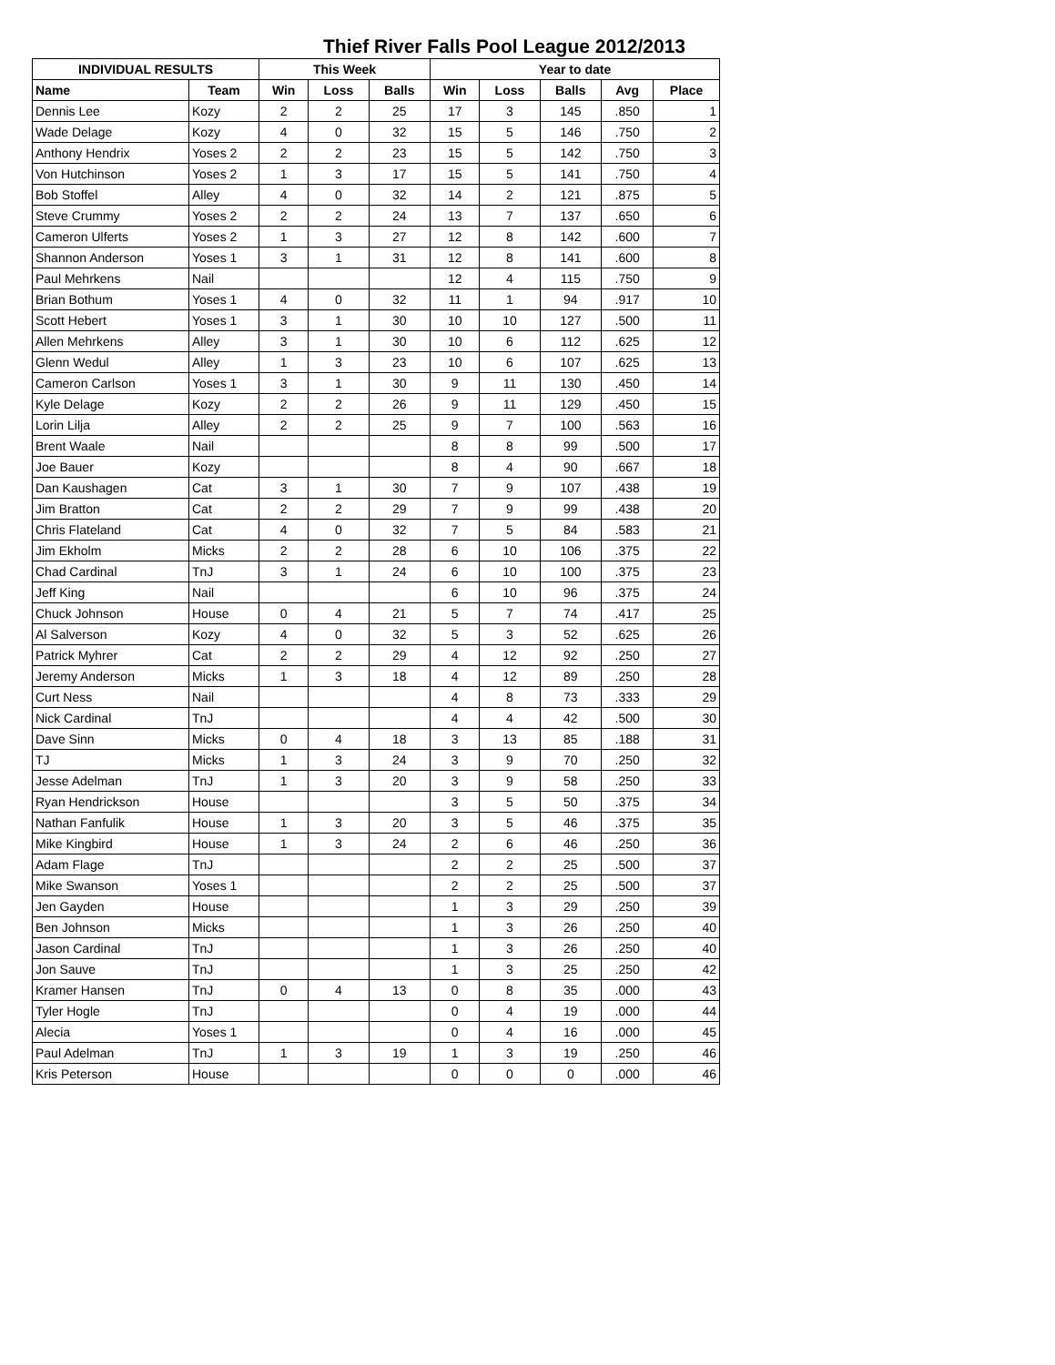Thief River Falls Pool League 2012/2013
| INDIVIDUAL RESULTS | | This Week | | | Year to date | | | | |
| --- | --- | --- | --- | --- | --- | --- | --- | --- | --- |
| Name | Team | Win | Loss | Balls | Win | Loss | Balls | Avg | Place |
| Dennis Lee | Kozy | 2 | 2 | 25 | 17 | 3 | 145 | .850 | 1 |
| Wade Delage | Kozy | 4 | 0 | 32 | 15 | 5 | 146 | .750 | 2 |
| Anthony Hendrix | Yoses 2 | 2 | 2 | 23 | 15 | 5 | 142 | .750 | 3 |
| Von Hutchinson | Yoses 2 | 1 | 3 | 17 | 15 | 5 | 141 | .750 | 4 |
| Bob Stoffel | Alley | 4 | 0 | 32 | 14 | 2 | 121 | .875 | 5 |
| Steve Crummy | Yoses 2 | 2 | 2 | 24 | 13 | 7 | 137 | .650 | 6 |
| Cameron Ulferts | Yoses 2 | 1 | 3 | 27 | 12 | 8 | 142 | .600 | 7 |
| Shannon Anderson | Yoses 1 | 3 | 1 | 31 | 12 | 8 | 141 | .600 | 8 |
| Paul Mehrkens | Nail | | | | 12 | 4 | 115 | .750 | 9 |
| Brian Bothum | Yoses 1 | 4 | 0 | 32 | 11 | 1 | 94 | .917 | 10 |
| Scott Hebert | Yoses 1 | 3 | 1 | 30 | 10 | 10 | 127 | .500 | 11 |
| Allen Mehrkens | Alley | 3 | 1 | 30 | 10 | 6 | 112 | .625 | 12 |
| Glenn Wedul | Alley | 1 | 3 | 23 | 10 | 6 | 107 | .625 | 13 |
| Cameron Carlson | Yoses 1 | 3 | 1 | 30 | 9 | 11 | 130 | .450 | 14 |
| Kyle Delage | Kozy | 2 | 2 | 26 | 9 | 11 | 129 | .450 | 15 |
| Lorin Lilja | Alley | 2 | 2 | 25 | 9 | 7 | 100 | .563 | 16 |
| Brent Waale | Nail | | | | 8 | 8 | 99 | .500 | 17 |
| Joe Bauer | Kozy | | | | 8 | 4 | 90 | .667 | 18 |
| Dan Kaushagen | Cat | 3 | 1 | 30 | 7 | 9 | 107 | .438 | 19 |
| Jim Bratton | Cat | 2 | 2 | 29 | 7 | 9 | 99 | .438 | 20 |
| Chris Flateland | Cat | 4 | 0 | 32 | 7 | 5 | 84 | .583 | 21 |
| Jim Ekholm | Micks | 2 | 2 | 28 | 6 | 10 | 106 | .375 | 22 |
| Chad Cardinal | TnJ | 3 | 1 | 24 | 6 | 10 | 100 | .375 | 23 |
| Jeff King | Nail | | | | 6 | 10 | 96 | .375 | 24 |
| Chuck Johnson | House | 0 | 4 | 21 | 5 | 7 | 74 | .417 | 25 |
| Al Salverson | Kozy | 4 | 0 | 32 | 5 | 3 | 52 | .625 | 26 |
| Patrick Myhrer | Cat | 2 | 2 | 29 | 4 | 12 | 92 | .250 | 27 |
| Jeremy Anderson | Micks | 1 | 3 | 18 | 4 | 12 | 89 | .250 | 28 |
| Curt Ness | Nail | | | | 4 | 8 | 73 | .333 | 29 |
| Nick Cardinal | TnJ | | | | 4 | 4 | 42 | .500 | 30 |
| Dave Sinn | Micks | 0 | 4 | 18 | 3 | 13 | 85 | .188 | 31 |
| TJ | Micks | 1 | 3 | 24 | 3 | 9 | 70 | .250 | 32 |
| Jesse Adelman | TnJ | 1 | 3 | 20 | 3 | 9 | 58 | .250 | 33 |
| Ryan Hendrickson | House | | | | 3 | 5 | 50 | .375 | 34 |
| Nathan Fanfulik | House | 1 | 3 | 20 | 3 | 5 | 46 | .375 | 35 |
| Mike Kingbird | House | 1 | 3 | 24 | 2 | 6 | 46 | .250 | 36 |
| Adam Flage | TnJ | | | | 2 | 2 | 25 | .500 | 37 |
| Mike Swanson | Yoses 1 | | | | 2 | 2 | 25 | .500 | 37 |
| Jen Gayden | House | | | | 1 | 3 | 29 | .250 | 39 |
| Ben Johnson | Micks | | | | 1 | 3 | 26 | .250 | 40 |
| Jason Cardinal | TnJ | | | | 1 | 3 | 26 | .250 | 40 |
| Jon Sauve | TnJ | | | | 1 | 3 | 25 | .250 | 42 |
| Kramer Hansen | TnJ | 0 | 4 | 13 | 0 | 8 | 35 | .000 | 43 |
| Tyler Hogle | TnJ | | | | 0 | 4 | 19 | .000 | 44 |
| Alecia | Yoses 1 | | | | 0 | 4 | 16 | .000 | 45 |
| Paul Adelman | TnJ | 1 | 3 | 19 | 1 | 3 | 19 | .250 | 46 |
| Kris Peterson | House | | | | 0 | 0 | 0 | .000 | 46 |